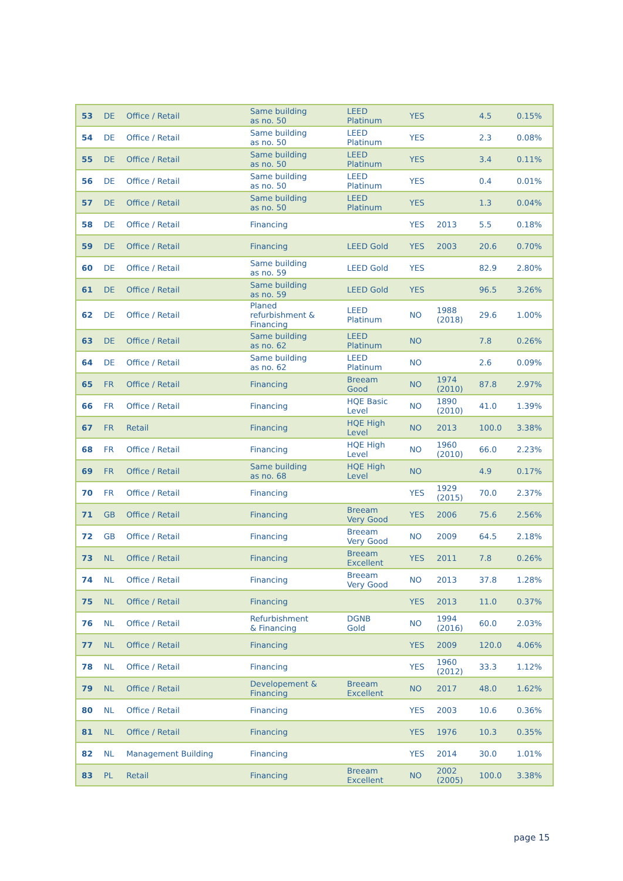| 53 | DE | Office / Retail | Same building as no. 50 | LEED Platinum | YES | | 4.5 | 0.15% |
| 54 | DE | Office / Retail | Same building as no. 50 | LEED Platinum | YES | | 2.3 | 0.08% |
| 55 | DE | Office / Retail | Same building as no. 50 | LEED Platinum | YES | | 3.4 | 0.11% |
| 56 | DE | Office / Retail | Same building as no. 50 | LEED Platinum | YES | | 0.4 | 0.01% |
| 57 | DE | Office / Retail | Same building as no. 50 | LEED Platinum | YES | | 1.3 | 0.04% |
| 58 | DE | Office / Retail | Financing | | YES | 2013 | 5.5 | 0.18% |
| 59 | DE | Office / Retail | Financing | LEED Gold | YES | 2003 | 20.6 | 0.70% |
| 60 | DE | Office / Retail | Same building as no. 59 | LEED Gold | YES | | 82.9 | 2.80% |
| 61 | DE | Office / Retail | Same building as no. 59 | LEED Gold | YES | | 96.5 | 3.26% |
| 62 | DE | Office / Retail | Planed refurbishment & Financing | LEED Platinum | NO | 1988 (2018) | 29.6 | 1.00% |
| 63 | DE | Office / Retail | Same building as no. 62 | LEED Platinum | NO | | 7.8 | 0.26% |
| 64 | DE | Office / Retail | Same building as no. 62 | LEED Platinum | NO | | 2.6 | 0.09% |
| 65 | FR | Office / Retail | Financing | Breeam Good | NO | 1974 (2010) | 87.8 | 2.97% |
| 66 | FR | Office / Retail | Financing | HQE Basic Level | NO | 1890 (2010) | 41.0 | 1.39% |
| 67 | FR | Retail | Financing | HQE High Level | NO | 2013 | 100.0 | 3.38% |
| 68 | FR | Office / Retail | Financing | HQE High Level | NO | 1960 (2010) | 66.0 | 2.23% |
| 69 | FR | Office / Retail | Same building as no. 68 | HQE High Level | NO | | 4.9 | 0.17% |
| 70 | FR | Office / Retail | Financing | | YES | 1929 (2015) | 70.0 | 2.37% |
| 71 | GB | Office / Retail | Financing | Breeam Very Good | YES | 2006 | 75.6 | 2.56% |
| 72 | GB | Office / Retail | Financing | Breeam Very Good | NO | 2009 | 64.5 | 2.18% |
| 73 | NL | Office / Retail | Financing | Breeam Excellent | YES | 2011 | 7.8 | 0.26% |
| 74 | NL | Office / Retail | Financing | Breeam Very Good | NO | 2013 | 37.8 | 1.28% |
| 75 | NL | Office / Retail | Financing | | YES | 2013 | 11.0 | 0.37% |
| 76 | NL | Office / Retail | Refurbishment & Financing | DGNB Gold | NO | 1994 (2016) | 60.0 | 2.03% |
| 77 | NL | Office / Retail | Financing | | YES | 2009 | 120.0 | 4.06% |
| 78 | NL | Office / Retail | Financing | | YES | 1960 (2012) | 33.3 | 1.12% |
| 79 | NL | Office / Retail | Developement & Financing | Breeam Excellent | NO | 2017 | 48.0 | 1.62% |
| 80 | NL | Office / Retail | Financing | | YES | 2003 | 10.6 | 0.36% |
| 81 | NL | Office / Retail | Financing | | YES | 1976 | 10.3 | 0.35% |
| 82 | NL | Management Building | Financing | | YES | 2014 | 30.0 | 1.01% |
| 83 | PL | Retail | Financing | Breeam Excellent | NO | 2002 (2005) | 100.0 | 3.38% |
page 15